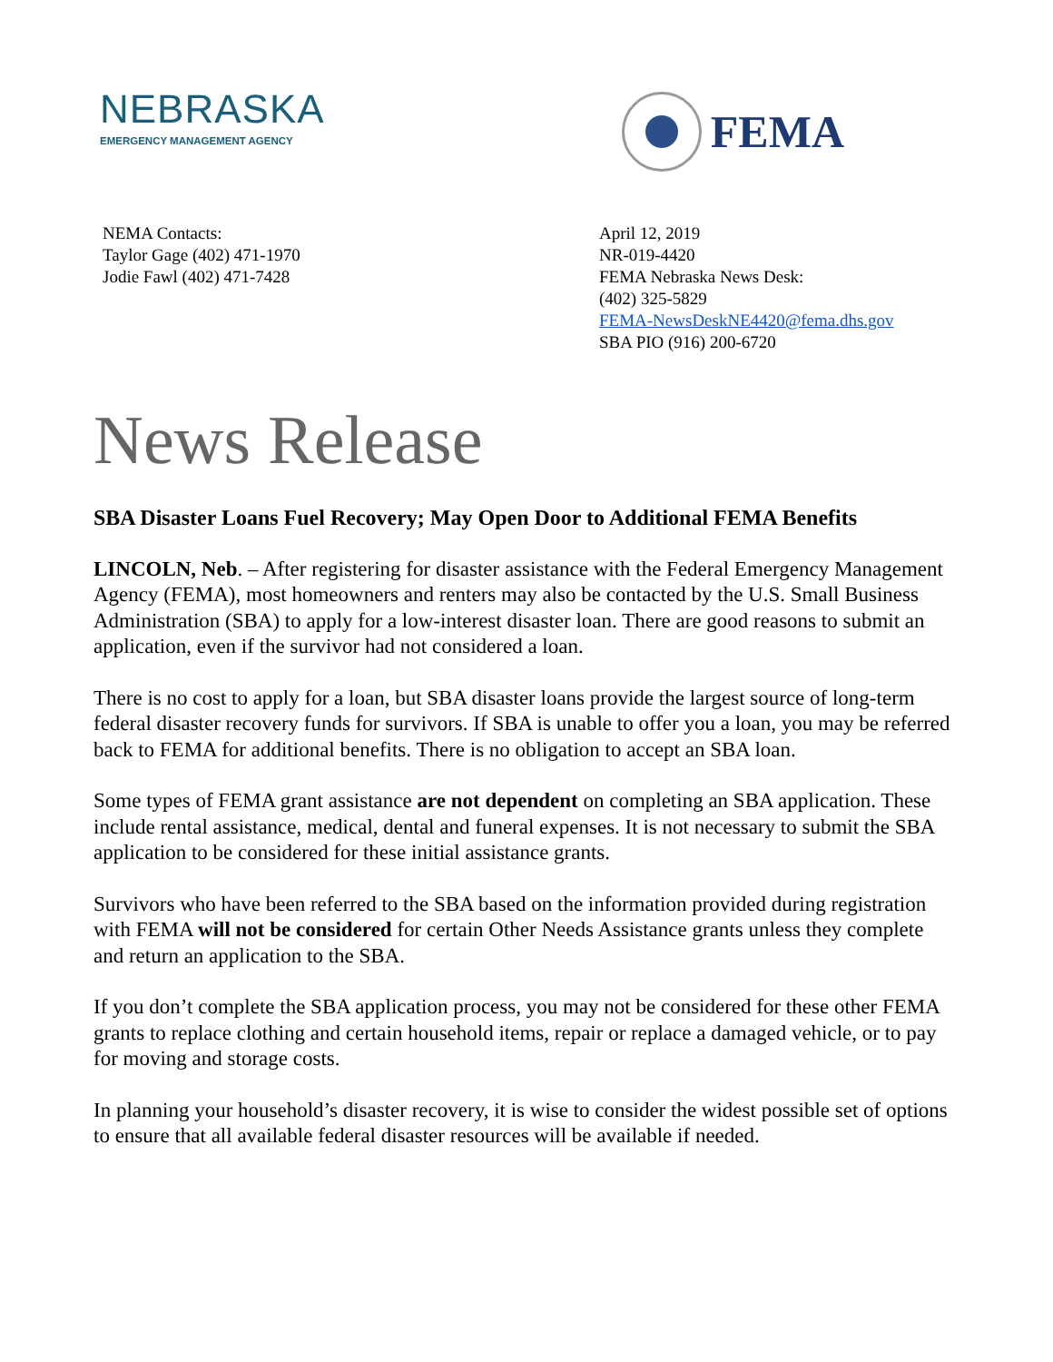NEBRASKA
EMERGENCY MANAGEMENT AGENCY
FEMA
NEMA Contacts:
Taylor Gage (402) 471-1970
Jodie Fawl (402) 471-7428
April 12, 2019
NR-019-4420
FEMA Nebraska News Desk:
(402) 325-5829
FEMA-NewsDeskNE4420@fema.dhs.gov
SBA PIO (916) 200-6720
News Release
SBA Disaster Loans Fuel Recovery; May Open Door to Additional FEMA Benefits
LINCOLN, Neb. – After registering for disaster assistance with the Federal Emergency Management Agency (FEMA), most homeowners and renters may also be contacted by the U.S. Small Business Administration (SBA) to apply for a low-interest disaster loan. There are good reasons to submit an application, even if the survivor had not considered a loan.
There is no cost to apply for a loan, but SBA disaster loans provide the largest source of long-term federal disaster recovery funds for survivors. If SBA is unable to offer you a loan, you may be referred back to FEMA for additional benefits. There is no obligation to accept an SBA loan.
Some types of FEMA grant assistance are not dependent on completing an SBA application. These include rental assistance, medical, dental and funeral expenses. It is not necessary to submit the SBA application to be considered for these initial assistance grants.
Survivors who have been referred to the SBA based on the information provided during registration with FEMA will not be considered for certain Other Needs Assistance grants unless they complete and return an application to the SBA.
If you don’t complete the SBA application process, you may not be considered for these other FEMA grants to replace clothing and certain household items, repair or replace a damaged vehicle, or to pay for moving and storage costs.
In planning your household’s disaster recovery, it is wise to consider the widest possible set of options to ensure that all available federal disaster resources will be available if needed.